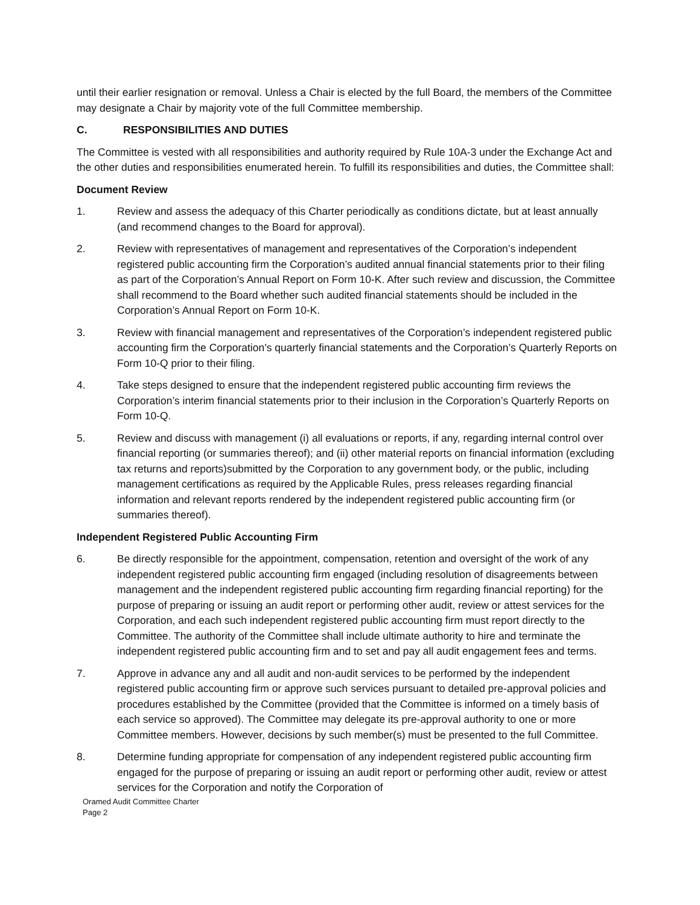until their earlier resignation or removal. Unless a Chair is elected by the full Board, the members of the Committee may designate a Chair by majority vote of the full Committee membership.
C. RESPONSIBILITIES AND DUTIES
The Committee is vested with all responsibilities and authority required by Rule 10A-3 under the Exchange Act and the other duties and responsibilities enumerated herein. To fulfill its responsibilities and duties, the Committee shall:
Document Review
1. Review and assess the adequacy of this Charter periodically as conditions dictate, but at least annually (and recommend changes to the Board for approval).
2. Review with representatives of management and representatives of the Corporation’s independent registered public accounting firm the Corporation’s audited annual financial statements prior to their filing as part of the Corporation’s Annual Report on Form 10-K. After such review and discussion, the Committee shall recommend to the Board whether such audited financial statements should be included in the Corporation’s Annual Report on Form 10-K.
3. Review with financial management and representatives of the Corporation’s independent registered public accounting firm the Corporation’s quarterly financial statements and the Corporation’s Quarterly Reports on Form 10-Q prior to their filing.
4. Take steps designed to ensure that the independent registered public accounting firm reviews the Corporation’s interim financial statements prior to their inclusion in the Corporation’s Quarterly Reports on Form 10-Q.
5. Review and discuss with management (i) all evaluations or reports, if any, regarding internal control over financial reporting (or summaries thereof); and (ii) other material reports on financial information (excluding tax returns and reports)submitted by the Corporation to any government body, or the public, including management certifications as required by the Applicable Rules, press releases regarding financial information and relevant reports rendered by the independent registered public accounting firm (or summaries thereof).
Independent Registered Public Accounting Firm
6. Be directly responsible for the appointment, compensation, retention and oversight of the work of any independent registered public accounting firm engaged (including resolution of disagreements between management and the independent registered public accounting firm regarding financial reporting) for the purpose of preparing or issuing an audit report or performing other audit, review or attest services for the Corporation, and each such independent registered public accounting firm must report directly to the Committee. The authority of the Committee shall include ultimate authority to hire and terminate the independent registered public accounting firm and to set and pay all audit engagement fees and terms.
7. Approve in advance any and all audit and non-audit services to be performed by the independent registered public accounting firm or approve such services pursuant to detailed pre-approval policies and procedures established by the Committee (provided that the Committee is informed on a timely basis of each service so approved). The Committee may delegate its pre-approval authority to one or more Committee members. However, decisions by such member(s) must be presented to the full Committee.
8. Determine funding appropriate for compensation of any independent registered public accounting firm engaged for the purpose of preparing or issuing an audit report or performing other audit, review or attest services for the Corporation and notify the Corporation of
Oramed Audit Committee Charter
Page 2